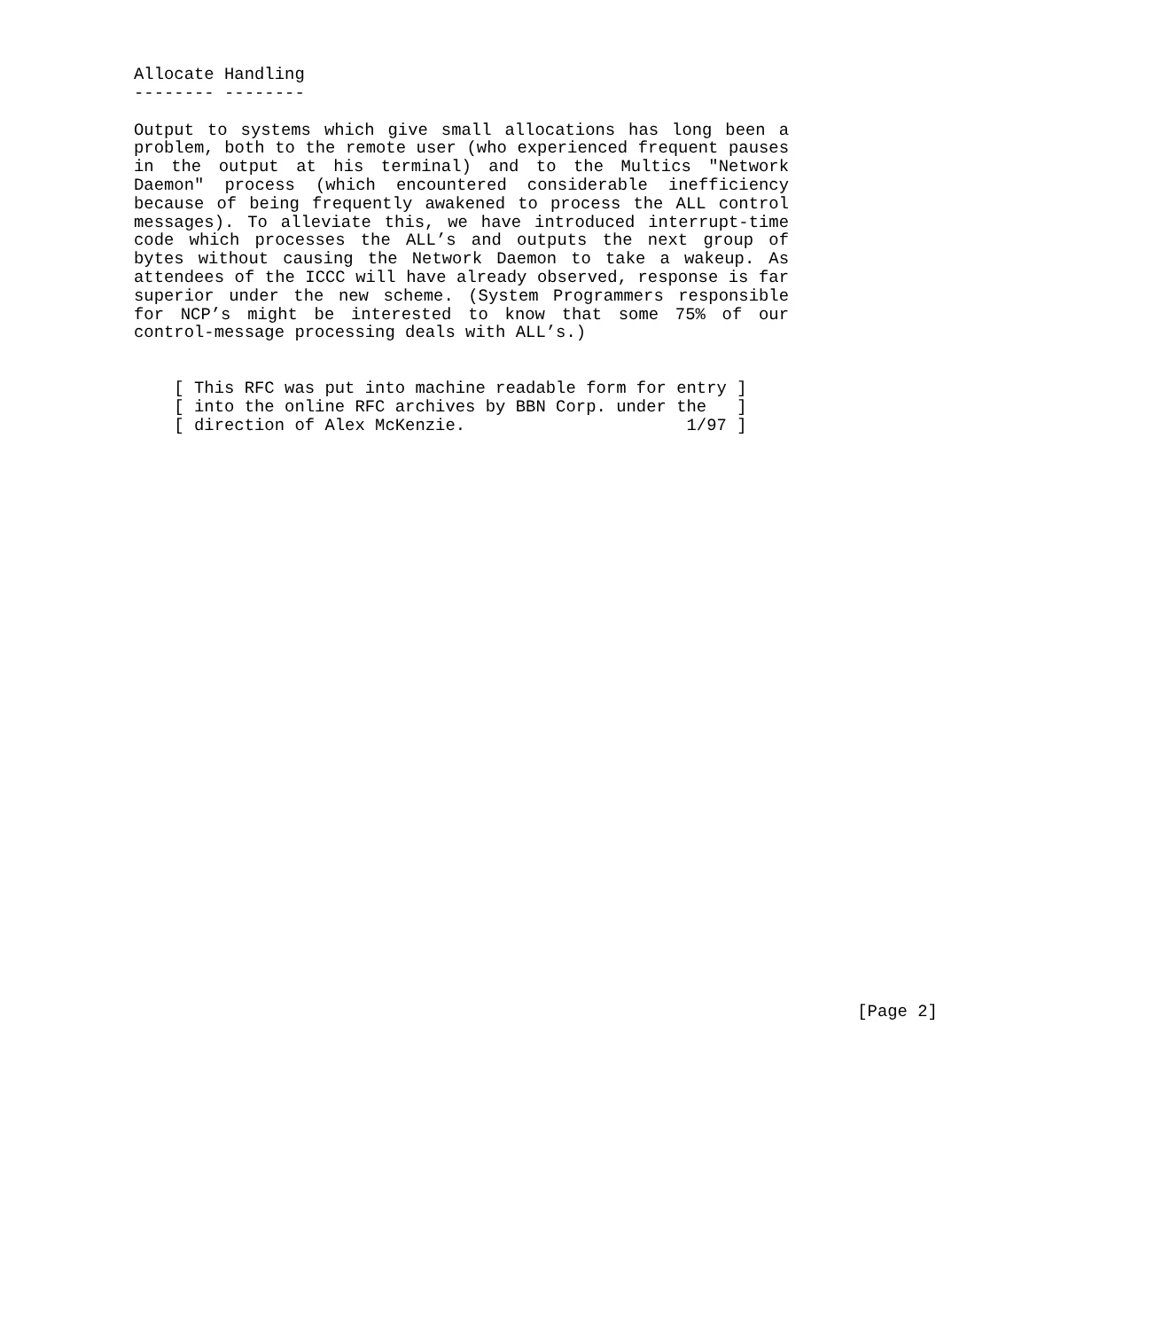Allocate Handling
-------- --------
Output to systems which give small allocations has long been a problem, both to the remote user (who experienced frequent pauses in the output at his terminal) and to the Multics "Network Daemon" process (which encountered considerable inefficiency because of being frequently awakened to process the ALL control messages). To alleviate this, we have introduced interrupt-time code which processes the ALL’s and outputs the next group of bytes without causing the Network Daemon to take a wakeup. As attendees of the ICCC will have already observed, response is far superior under the new scheme. (System Programmers responsible for NCP’s might be interested to know that some 75% of our control-message processing deals with ALL’s.)
    [ This RFC was put into machine readable form for entry ]
    [ into the online RFC archives by BBN Corp. under the   ]
    [ direction of Alex McKenzie.                      1/97 ]
                                                                        [Page 2]